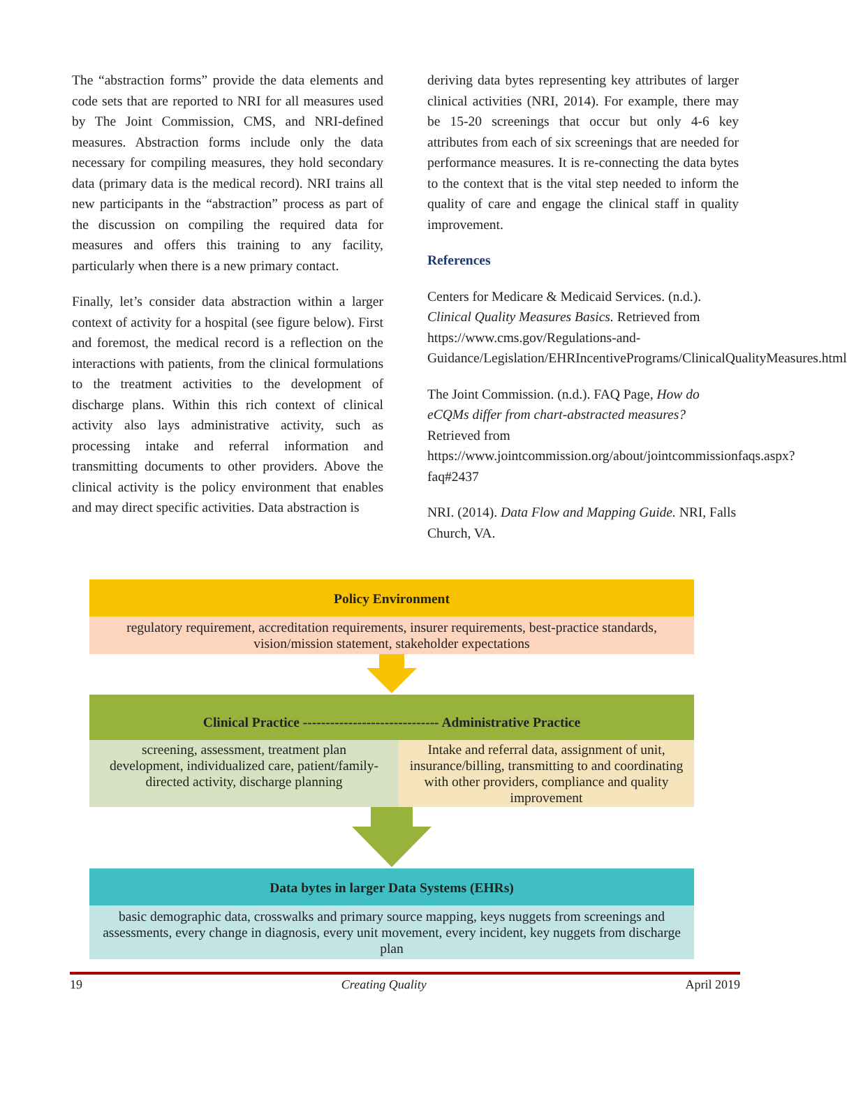The “abstraction forms” provide the data elements and code sets that are reported to NRI for all measures used by The Joint Commission, CMS, and NRI-defined measures. Abstraction forms include only the data necessary for compiling measures, they hold secondary data (primary data is the medical record). NRI trains all new participants in the “abstraction” process as part of the discussion on compiling the required data for measures and offers this training to any facility, particularly when there is a new primary contact.
Finally, let’s consider data abstraction within a larger context of activity for a hospital (see figure below). First and foremost, the medical record is a reflection on the interactions with patients, from the clinical formulations to the treatment activities to the development of discharge plans. Within this rich context of clinical activity also lays administrative activity, such as processing intake and referral information and transmitting documents to other providers. Above the clinical activity is the policy environment that enables and may direct specific activities. Data abstraction is
deriving data bytes representing key attributes of larger clinical activities (NRI, 2014). For example, there may be 15-20 screenings that occur but only 4-6 key attributes from each of six screenings that are needed for performance measures. It is re-connecting the data bytes to the context that is the vital step needed to inform the quality of care and engage the clinical staff in quality improvement.
References
Centers for Medicare & Medicaid Services. (n.d.). Clinical Quality Measures Basics. Retrieved from https://www.cms.gov/Regulations-and-Guidance/Legislation/EHRIncentivePrograms/ClinicalQualityMeasures.html
The Joint Commission. (n.d.). FAQ Page, How do eCQMs differ from chart-abstracted measures? Retrieved from https://www.jointcommission.org/about/jointcommissionfaqs.aspx?faq#2437
NRI. (2014). Data Flow and Mapping Guide. NRI, Falls Church, VA.
Policy Environment
regulatory requirement, accreditation requirements, insurer requirements, best-practice standards, vision/mission statement, stakeholder expectations
Clinical Practice ------------------------------ Administrative Practice
screening, assessment, treatment plan development, individualized care, patient/family-directed activity, discharge planning
Intake and referral data, assignment of unit, insurance/billing, transmitting to and coordinating with other providers, compliance and quality improvement
Data bytes in larger Data Systems (EHRs)
basic demographic data, crosswalks and primary source mapping, keys nuggets from screenings and assessments, every change in diagnosis, every unit movement, every incident, key nuggets from discharge plan
19 Creating Quality April 2019